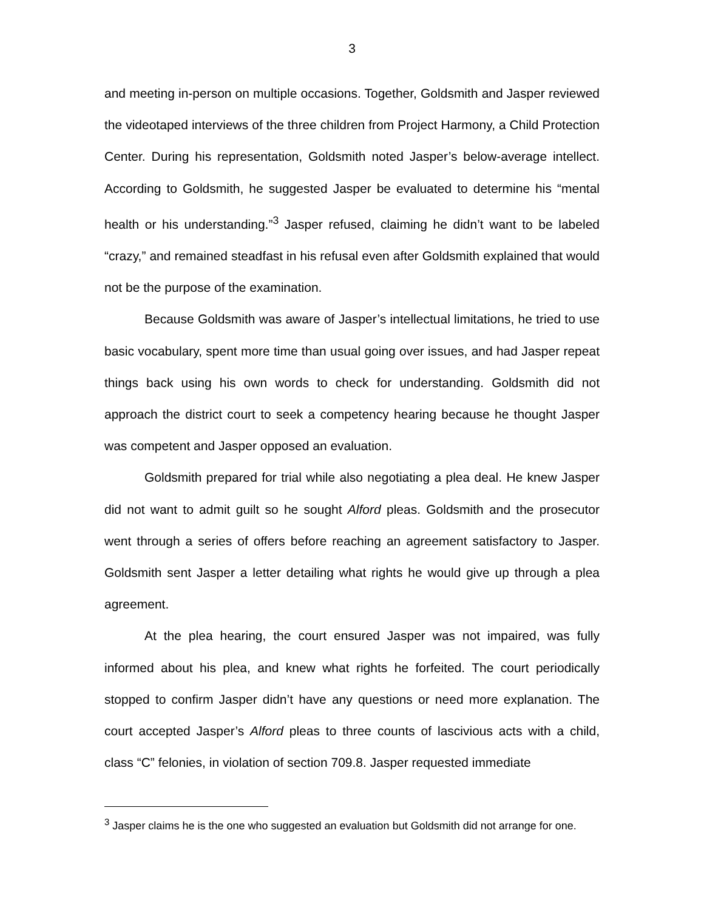3
and meeting in-person on multiple occasions. Together, Goldsmith and Jasper reviewed the videotaped interviews of the three children from Project Harmony, a Child Protection Center. During his representation, Goldsmith noted Jasper’s below-average intellect. According to Goldsmith, he suggested Jasper be evaluated to determine his “mental health or his understanding.”<sup>3</sup> Jasper refused, claiming he didn’t want to be labeled “crazy,” and remained steadfast in his refusal even after Goldsmith explained that would not be the purpose of the examination.
Because Goldsmith was aware of Jasper’s intellectual limitations, he tried to use basic vocabulary, spent more time than usual going over issues, and had Jasper repeat things back using his own words to check for understanding. Goldsmith did not approach the district court to seek a competency hearing because he thought Jasper was competent and Jasper opposed an evaluation.
Goldsmith prepared for trial while also negotiating a plea deal. He knew Jasper did not want to admit guilt so he sought Alford pleas. Goldsmith and the prosecutor went through a series of offers before reaching an agreement satisfactory to Jasper. Goldsmith sent Jasper a letter detailing what rights he would give up through a plea agreement.
At the plea hearing, the court ensured Jasper was not impaired, was fully informed about his plea, and knew what rights he forfeited. The court periodically stopped to confirm Jasper didn’t have any questions or need more explanation. The court accepted Jasper’s Alford pleas to three counts of lascivious acts with a child, class “C” felonies, in violation of section 709.8. Jasper requested immediate
<sup>3</sup> Jasper claims he is the one who suggested an evaluation but Goldsmith did not arrange for one.